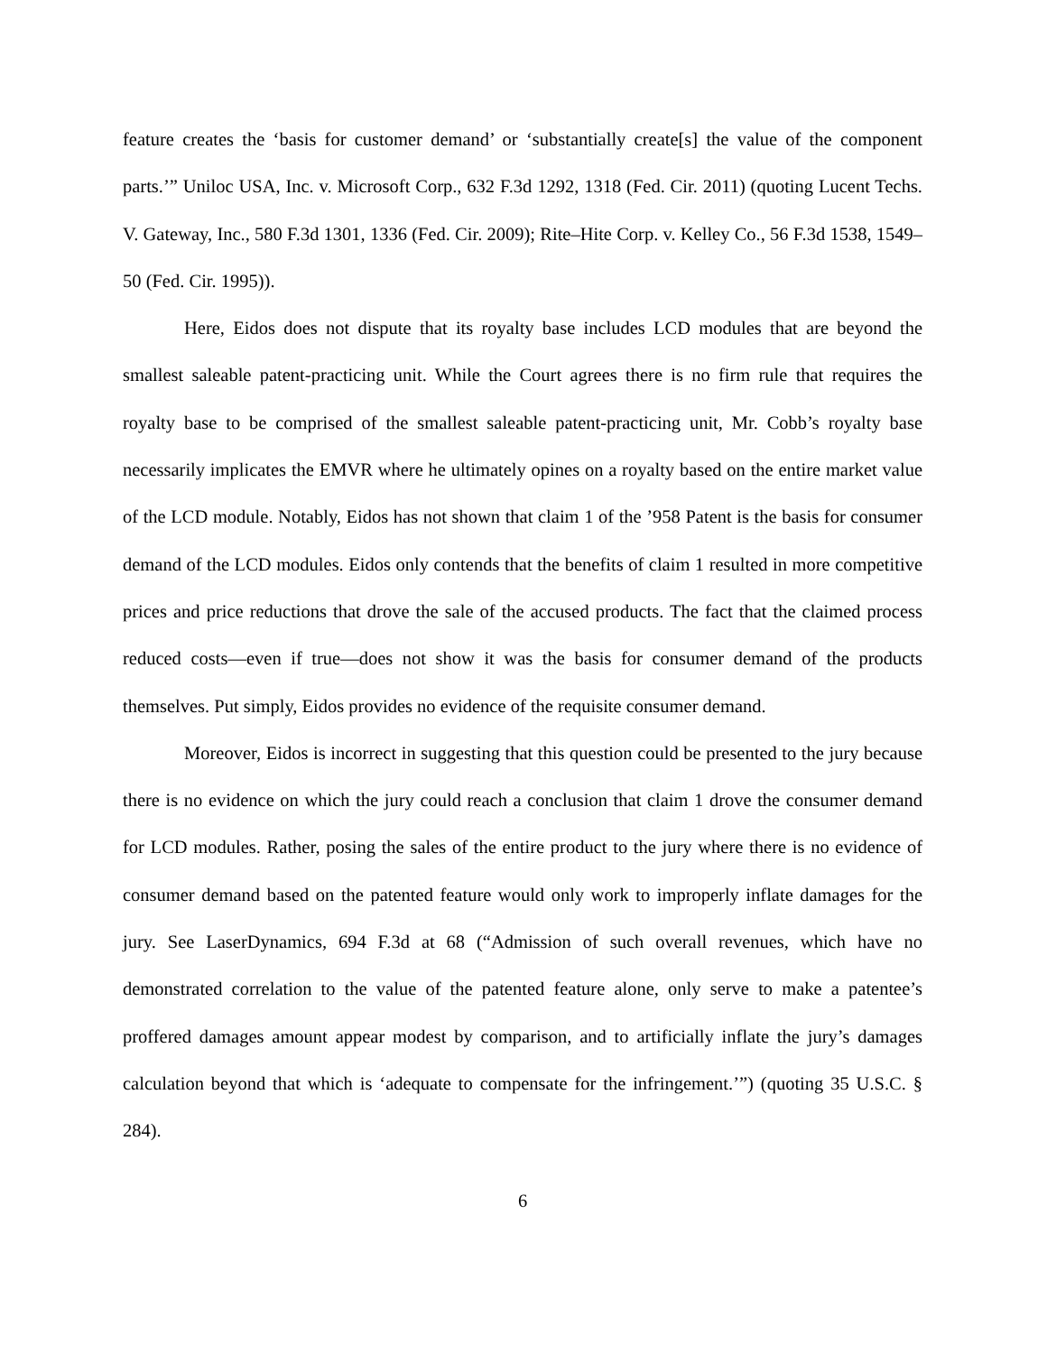feature creates the ‘basis for customer demand’ or ‘substantially create[s] the value of the component parts.’” Uniloc USA, Inc. v. Microsoft Corp., 632 F.3d 1292, 1318 (Fed. Cir. 2011) (quoting Lucent Techs. V. Gateway, Inc., 580 F.3d 1301, 1336 (Fed. Cir. 2009); Rite–Hite Corp. v. Kelley Co., 56 F.3d 1538, 1549–50 (Fed. Cir. 1995)).
Here, Eidos does not dispute that its royalty base includes LCD modules that are beyond the smallest saleable patent-practicing unit. While the Court agrees there is no firm rule that requires the royalty base to be comprised of the smallest saleable patent-practicing unit, Mr. Cobb’s royalty base necessarily implicates the EMVR where he ultimately opines on a royalty based on the entire market value of the LCD module. Notably, Eidos has not shown that claim 1 of the ’958 Patent is the basis for consumer demand of the LCD modules. Eidos only contends that the benefits of claim 1 resulted in more competitive prices and price reductions that drove the sale of the accused products. The fact that the claimed process reduced costs—even if true—does not show it was the basis for consumer demand of the products themselves. Put simply, Eidos provides no evidence of the requisite consumer demand.
Moreover, Eidos is incorrect in suggesting that this question could be presented to the jury because there is no evidence on which the jury could reach a conclusion that claim 1 drove the consumer demand for LCD modules. Rather, posing the sales of the entire product to the jury where there is no evidence of consumer demand based on the patented feature would only work to improperly inflate damages for the jury. See LaserDynamics, 694 F.3d at 68 (“Admission of such overall revenues, which have no demonstrated correlation to the value of the patented feature alone, only serve to make a patentee’s proffered damages amount appear modest by comparison, and to artificially inflate the jury’s damages calculation beyond that which is ‘adequate to compensate for the infringement.’”) (quoting 35 U.S.C. § 284).
6